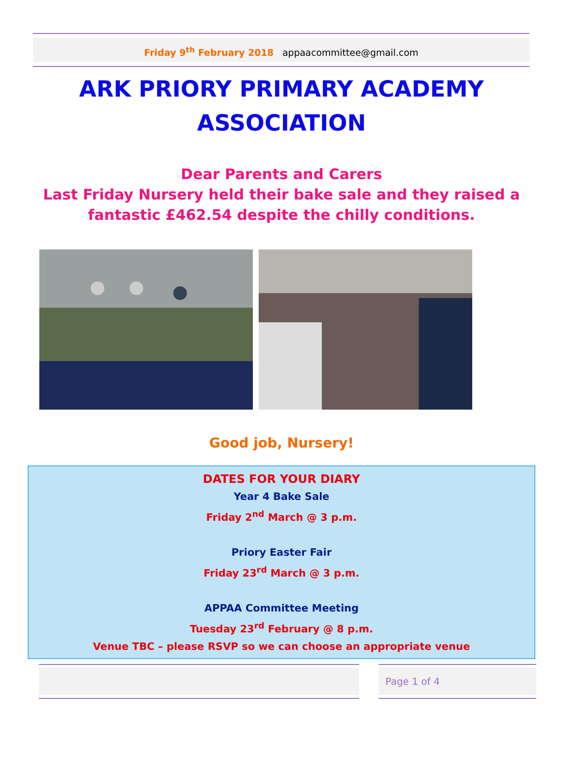Friday 9<sup>th</sup> February 2018 appaacommittee@gmail.com
ARK PRIORY PRIMARY ACADEMY
ASSOCIATION
Dear Parents and Carers
Last Friday Nursery held their bake sale and they raised a
fantastic £462.54 despite the chilly conditions.
Good job, Nursery!
DATES FOR YOUR DIARY
Year 4 Bake Sale
Friday 2<sup>nd</sup> March @ 3 p.m.
Priory Easter Fair
Friday 23<sup>rd</sup> March @ 3 p.m.
APPAA Committee Meeting
Tuesday 23<sup>rd</sup> February @ 8 p.m.
Venue TBC – please RSVP so we can choose an appropriate venue
Page 1 of 4